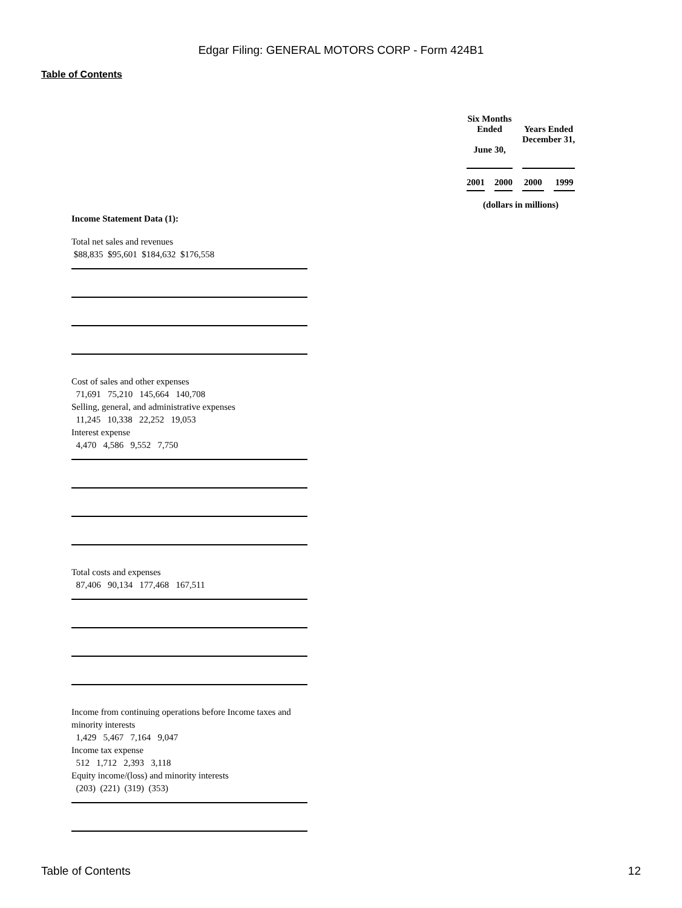Edgar Filing: GENERAL MOTORS CORP - Form 424B1
Table of Contents
| Six Months Ended June 30, | | Years Ended December 31, | |
| 2001 | 2000 | 2000 | 1999 |
| (dollars in millions) | | | |
Income Statement Data (1):
Total net sales and revenues
$88,835 $95,601 $184,632 $176,558
Cost of sales and other expenses
71,691 75,210 145,664 140,708
Selling, general, and administrative expenses
11,245 10,338 22,252 19,053
Interest expense
4,470 4,586 9,552 7,750
Total costs and expenses
87,406 90,134 177,468 167,511
Income from continuing operations before Income taxes and minority interests
1,429 5,467 7,164 9,047
Income tax expense
512 1,712 2,393 3,118
Equity income/(loss) and minority interests
(203) (221) (319) (353)
Table of Contents 12